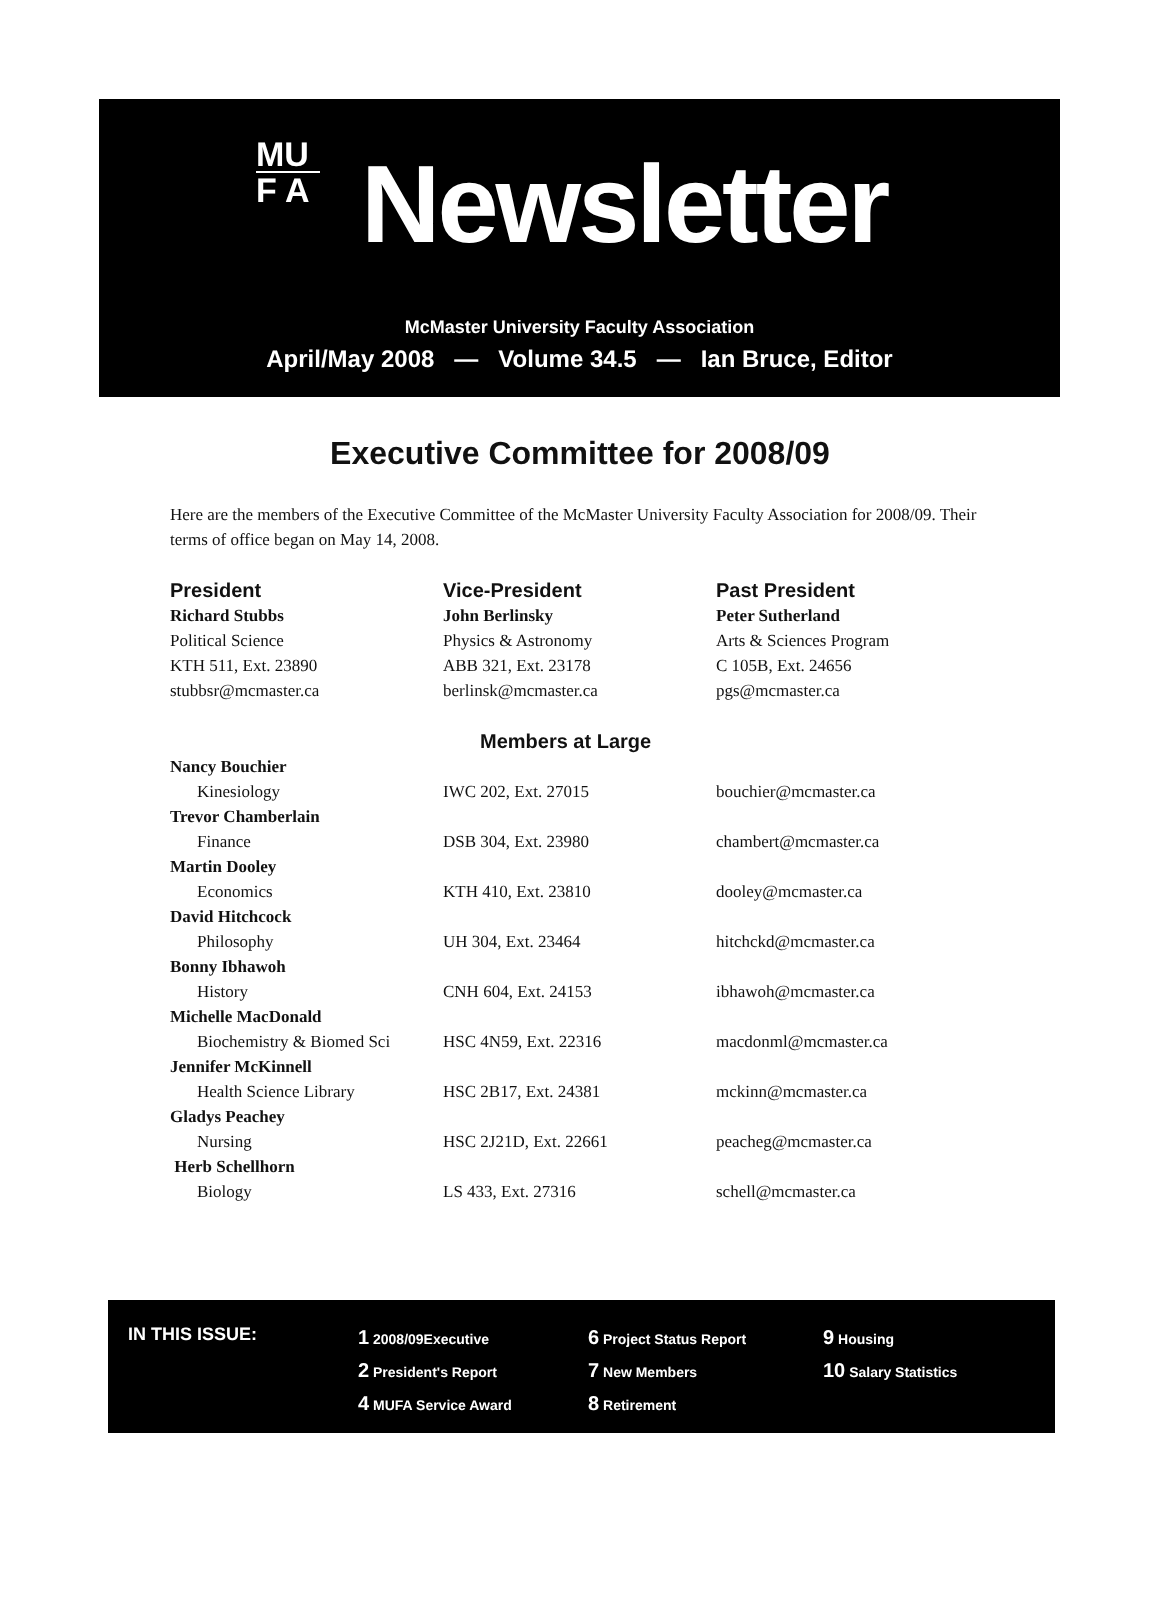MU
F A
Newsletter
McMaster University Faculty Association
April/May 2008 — Volume 34.5 — Ian Bruce, Editor
Executive Committee for 2008/09
Here are the members of the Executive Committee of the McMaster University Faculty Association for 2008/09. Their terms of office began on May 14, 2008.
| President | Vice-President | Past President |
| --- | --- | --- |
| Richard Stubbs | John Berlinsky | Peter Sutherland |
| Political Science | Physics & Astronomy | Arts & Sciences Program |
| KTH 511, Ext. 23890 | ABB 321, Ext. 23178 | C 105B, Ext. 24656 |
| stubbsr@mcmaster.ca | berlinsk@mcmaster.ca | pgs@mcmaster.ca |
| Members at Large | | |
| Nancy Bouchier | | |
| Kinesiology | IWC 202, Ext. 27015 | bouchier@mcmaster.ca |
| Trevor Chamberlain | | |
| Finance | DSB 304, Ext. 23980 | chambert@mcmaster.ca |
| Martin Dooley | | |
| Economics | KTH 410, Ext. 23810 | dooley@mcmaster.ca |
| David Hitchcock | | |
| Philosophy | UH 304, Ext. 23464 | hitchckd@mcmaster.ca |
| Bonny Ibhawoh | | |
| History | CNH 604, Ext. 24153 | ibhawoh@mcmaster.ca |
| Michelle MacDonald | | |
| Biochemistry & Biomed Sci | HSC 4N59, Ext. 22316 | macdonml@mcmaster.ca |
| Jennifer McKinnell | | |
| Health Science Library | HSC 2B17, Ext. 24381 | mckinn@mcmaster.ca |
| Gladys Peachey | | |
| Nursing | HSC 2J21D, Ext. 22661 | peacheg@mcmaster.ca |
| Herb Schellhorn | | |
| Biology | LS 433, Ext. 27316 | schell@mcmaster.ca |
IN THIS ISSUE:
1 2008/09Executive
2 President's Report
4 MUFA Service Award
6 Project Status Report
7 New Members
8 Retirement
9 Housing
10 Salary Statistics